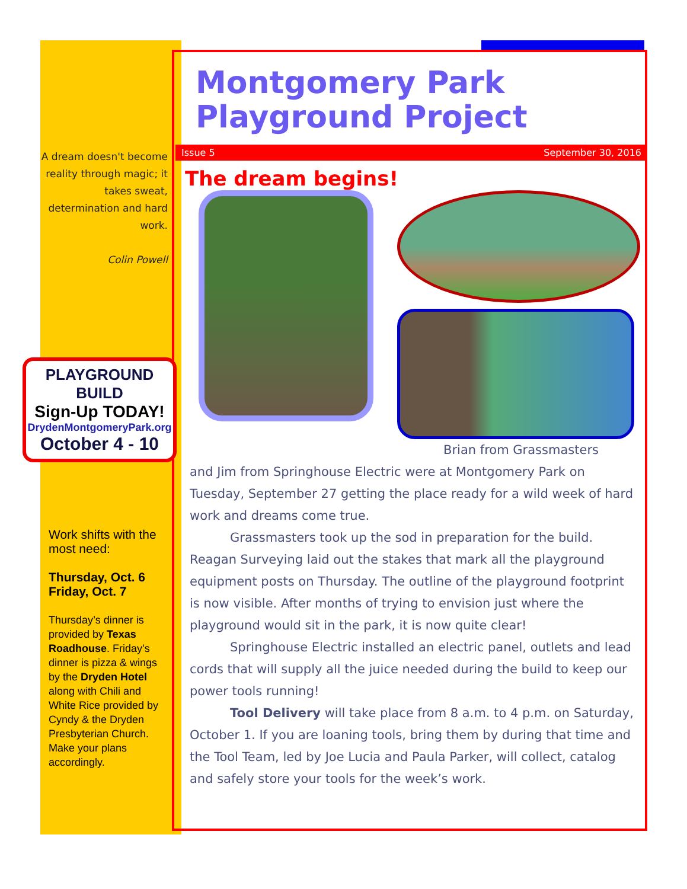Montgomery Park
Playground Project
Issue 5 September 30, 2016
The dream begins!
Brian from Grassmasters
and Jim from Springhouse Electric were at Montgomery Park on Tuesday, September 27 getting the place ready for a wild week of hard work and dreams come true.
Grassmasters took up the sod in preparation for the build. Reagan Surveying laid out the stakes that mark all the playground equipment posts on Thursday. The outline of the playground footprint is now visible. After months of trying to envision just where the playground would sit in the park, it is now quite clear!
Springhouse Electric installed an electric panel, outlets and lead cords that will supply all the juice needed during the build to keep our power tools running!
Tool Delivery will take place from 8 a.m. to 4 p.m. on Saturday, October 1. If you are loaning tools, bring them by during that time and the Tool Team, led by Joe Lucia and Paula Parker, will collect, catalog and safely store your tools for the week’s work.
A dream doesn't become reality through magic; it takes sweat, determination and hard work.
Colin Powell
PLAYGROUND BUILD
Sign-Up TODAY!
DrydenMontgomeryPark.org
October 4 - 10
Work shifts with the most need:
Thursday, Oct. 6
Friday, Oct. 7
Thursday’s dinner is provided by Texas Roadhouse. Friday’s dinner is pizza & wings by the Dryden Hotel along with Chili and White Rice provided by Cyndy & the Dryden Presbyterian Church. Make your plans accordingly.